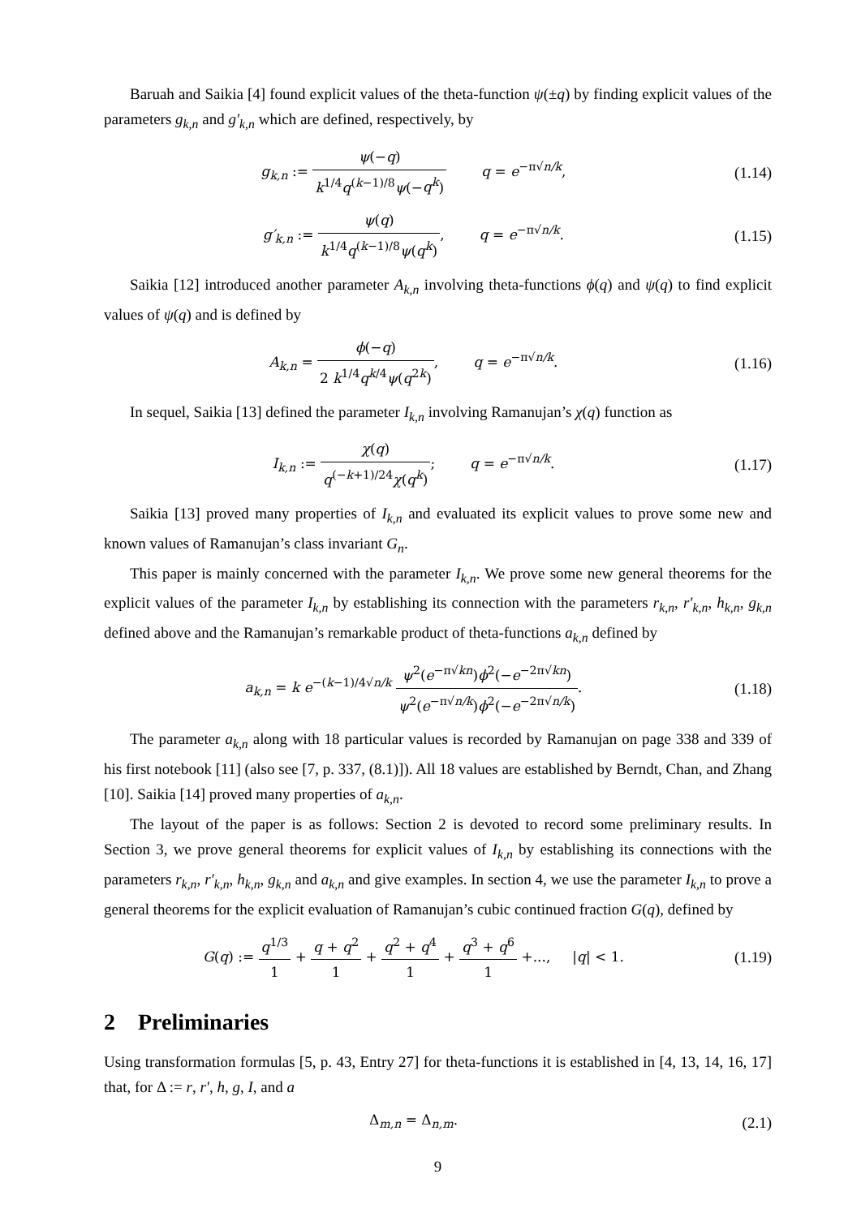Baruah and Saikia [4] found explicit values of the theta-function ψ(±q) by finding explicit values of the parameters g<sub>k,n</sub> and g′<sub>k,n</sub> which are defined, respectively, by
g<sub>k,n</sub> := ψ(−q) k<sup>1/4</sup>q<sup>(k−1)/8</sup>ψ(−q<sup>k</sup>) q = e<sup>−π√n/k</sup>,
(1.14)
g′<sub>k,n</sub> := ψ(q) k<sup>1/4</sup>q<sup>(k−1)/8</sup>ψ(q<sup>k</sup>), q = e<sup>−π√n/k</sup>.
(1.15)
Saikia [12] introduced another parameter A<sub>k,n</sub> involving theta-functions ϕ(q) and ψ(q) to find explicit values of ψ(q) and is defined by
A<sub>k,n</sub> = ϕ(−q) 2 k<sup>1/4</sup>q<sup>k/4</sup>ψ(q<sup>2k</sup>), q = e<sup>−π√n/k</sup>.
(1.16)
In sequel, Saikia [13] defined the parameter I<sub>k,n</sub> involving Ramanujan’s χ(q) function as
I<sub>k,n</sub> := χ(q) q<sup>(−k+1)/24</sup>χ(q<sup>k</sup>); q = e<sup>−π√n/k</sup>.
(1.17)
Saikia [13] proved many properties of I<sub>k,n</sub> and evaluated its explicit values to prove some new and known values of Ramanujan’s class invariant G<sub>n</sub>.
This paper is mainly concerned with the parameter I<sub>k,n</sub>. We prove some new general theorems for the explicit values of the parameter I<sub>k,n</sub> by establishing its connection with the parameters r<sub>k,n</sub>, r′<sub>k,n</sub>, h<sub>k,n</sub>, g<sub>k,n</sub> defined above and the Ramanujan’s remarkable product of theta-functions a<sub>k,n</sub> defined by
a<sub>k,n</sub> = k e<sup>−(k−1)/4√n/k</sup> ψ<sup>2</sup>(e<sup>−π√kn</sup>)ϕ<sup>2</sup>(−e<sup>−2π√kn</sup>) ψ<sup>2</sup>(e<sup>−π√n/k</sup>)ϕ<sup>2</sup>(−e<sup>−2π√n/k</sup>).
(1.18)
The parameter a<sub>k,n</sub> along with 18 particular values is recorded by Ramanujan on page 338 and 339 of his first notebook [11] (also see [7, p. 337, (8.1)]). All 18 values are established by Berndt, Chan, and Zhang [10]. Saikia [14] proved many properties of a<sub>k,n</sub>.
The layout of the paper is as follows: Section 2 is devoted to record some preliminary results. In Section 3, we prove general theorems for explicit values of I<sub>k,n</sub> by establishing its connections with the parameters r<sub>k,n</sub>, r′<sub>k,n</sub>, h<sub>k,n</sub>, g<sub>k,n</sub> and a<sub>k,n</sub> and give examples. In section 4, we use the parameter I<sub>k,n</sub> to prove a general theorems for the explicit evaluation of Ramanujan’s cubic continued fraction G(q), defined by
G(q) := q<sup>1/3</sup> 1 + q + q<sup>2</sup> 1 + q<sup>2</sup> + q<sup>4</sup> 1 + q<sup>3</sup> + q<sup>6</sup> 1 +..., |q| < 1.
(1.19)
2 Preliminaries
Using transformation formulas [5, p. 43, Entry 27] for theta-functions it is established in [4, 13, 14, 16, 17] that, for Δ := r, r′, h, g, I, and a
Δ<sub>m,n</sub> = Δ<sub>n,m</sub>. (2.1)
9